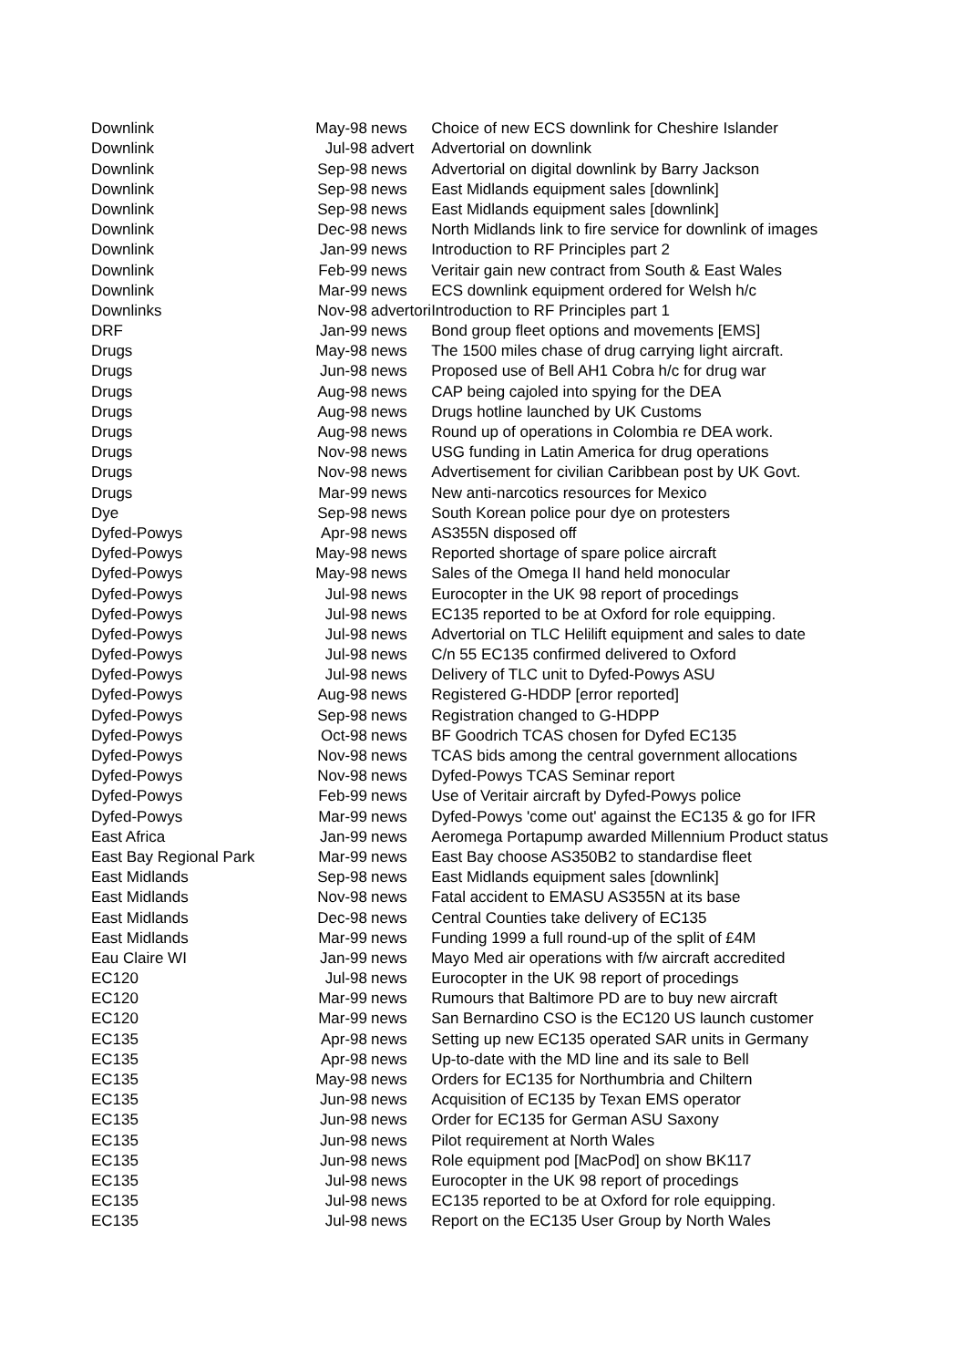| Downlink | May-98 | news | Choice of new ECS downlink for Cheshire Islander |
| Downlink | Jul-98 | advert | Advertorial on downlink |
| Downlink | Sep-98 | news | Advertorial on digital downlink by Barry Jackson |
| Downlink | Sep-98 | news | East Midlands equipment sales [downlink] |
| Downlink | Sep-98 | news | East Midlands equipment sales [downlink] |
| Downlink | Dec-98 | news | North Midlands link to fire service for downlink of images |
| Downlink | Jan-99 | news | Introduction to RF Principles part 2 |
| Downlink | Feb-99 | news | Veritair gain new contract from South & East Wales |
| Downlink | Mar-99 | news | ECS downlink equipment ordered for Welsh h/c |
| Downlinks | Nov-98 | advertori | Introduction to RF Principles part 1 |
| DRF | Jan-99 | news | Bond group fleet options and movements [EMS] |
| Drugs | May-98 | news | The 1500 miles chase of drug carrying light aircraft. |
| Drugs | Jun-98 | news | Proposed use of Bell AH1 Cobra h/c for drug war |
| Drugs | Aug-98 | news | CAP being cajoled into spying for the DEA |
| Drugs | Aug-98 | news | Drugs hotline launched by UK Customs |
| Drugs | Aug-98 | news | Round up of operations in Colombia re DEA work. |
| Drugs | Nov-98 | news | USG funding in Latin America for drug operations |
| Drugs | Nov-98 | news | Advertisement for civilian Caribbean post by UK Govt. |
| Drugs | Mar-99 | news | New anti-narcotics resources for Mexico |
| Dye | Sep-98 | news | South Korean police pour dye on protesters |
| Dyfed-Powys | Apr-98 | news | AS355N disposed off |
| Dyfed-Powys | May-98 | news | Reported shortage of spare police aircraft |
| Dyfed-Powys | May-98 | news | Sales of the Omega II hand held monocular |
| Dyfed-Powys | Jul-98 | news | Eurocopter in the UK 98 report of procedings |
| Dyfed-Powys | Jul-98 | news | EC135 reported to be at Oxford for role equipping. |
| Dyfed-Powys | Jul-98 | news | Advertorial on TLC Helilift equipment and sales to date |
| Dyfed-Powys | Jul-98 | news | C/n 55 EC135 confirmed delivered to Oxford |
| Dyfed-Powys | Jul-98 | news | Delivery of TLC unit to Dyfed-Powys ASU |
| Dyfed-Powys | Aug-98 | news | Registered G-HDDP [error reported] |
| Dyfed-Powys | Sep-98 | news | Registration changed to G-HDPP |
| Dyfed-Powys | Oct-98 | news | BF Goodrich TCAS chosen for Dyfed EC135 |
| Dyfed-Powys | Nov-98 | news | TCAS bids among the central government allocations |
| Dyfed-Powys | Nov-98 | news | Dyfed-Powys TCAS Seminar report |
| Dyfed-Powys | Feb-99 | news | Use of Veritair aircraft by Dyfed-Powys police |
| Dyfed-Powys | Mar-99 | news | Dyfed-Powys 'come out' against the EC135 & go for IFR |
| East Africa | Jan-99 | news | Aeromega Portapump awarded Millennium Product status |
| East Bay Regional Park | Mar-99 | news | East Bay choose AS350B2 to standardise fleet |
| East Midlands | Sep-98 | news | East Midlands equipment sales [downlink] |
| East Midlands | Nov-98 | news | Fatal accident to EMASU AS355N at its base |
| East Midlands | Dec-98 | news | Central Counties take delivery of EC135 |
| East Midlands | Mar-99 | news | Funding 1999 a full round-up of the split of £4M |
| Eau Claire WI | Jan-99 | news | Mayo Med air operations with f/w aircraft accredited |
| EC120 | Jul-98 | news | Eurocopter in the UK 98 report of procedings |
| EC120 | Mar-99 | news | Rumours that Baltimore PD are to buy new aircraft |
| EC120 | Mar-99 | news | San Bernardino CSO is the EC120 US launch customer |
| EC135 | Apr-98 | news | Setting up new EC135 operated SAR units in Germany |
| EC135 | Apr-98 | news | Up-to-date with the MD line and its sale to Bell |
| EC135 | May-98 | news | Orders for EC135 for Northumbria and Chiltern |
| EC135 | Jun-98 | news | Acquisition of EC135 by Texan EMS operator |
| EC135 | Jun-98 | news | Order for EC135 for German ASU Saxony |
| EC135 | Jun-98 | news | Pilot requirement at North Wales |
| EC135 | Jun-98 | news | Role equipment pod [MacPod] on show BK117 |
| EC135 | Jul-98 | news | Eurocopter in the UK 98 report of procedings |
| EC135 | Jul-98 | news | EC135 reported to be at Oxford for role equipping. |
| EC135 | Jul-98 | news | Report on the EC135 User Group by North Wales |